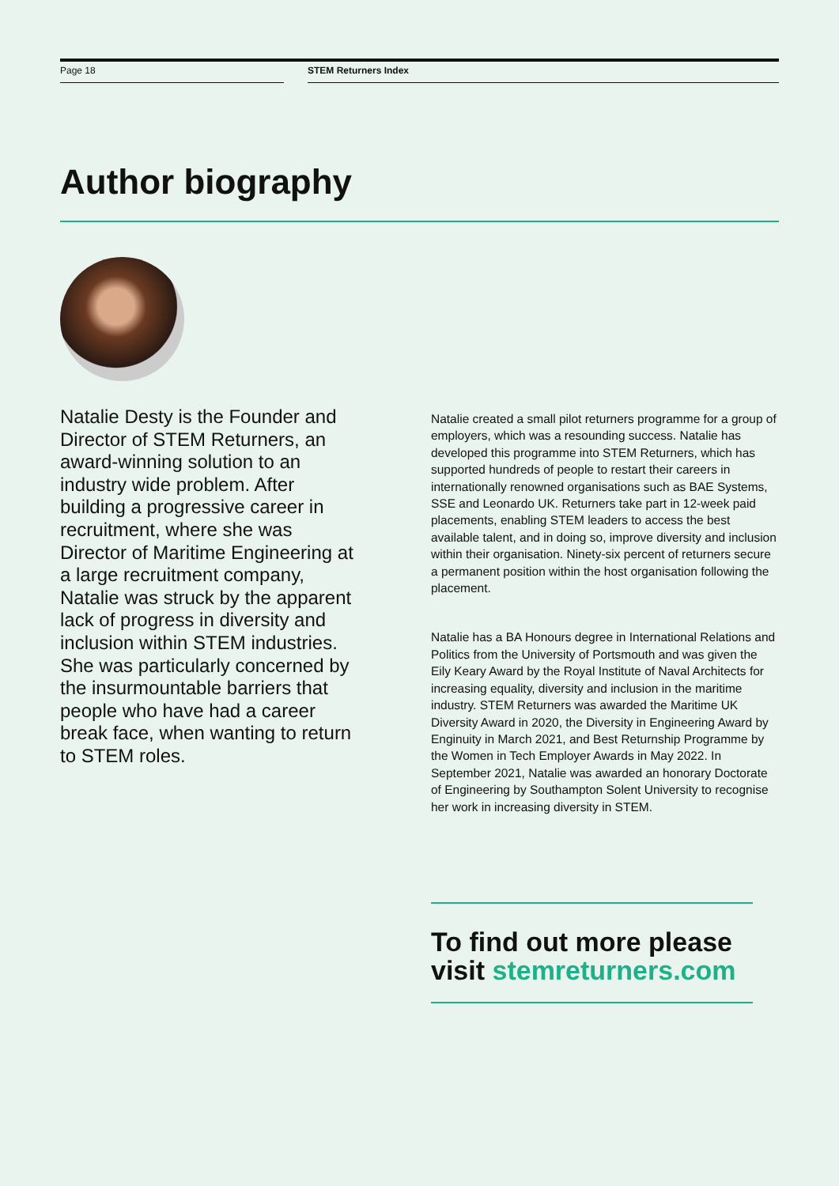Page 18 STEM Returners Index
Author biography
Natalie Desty is the Founder and Director of STEM Returners, an award-winning solution to an industry wide problem. After building a progressive career in recruitment, where she was Director of Maritime Engineering at a large recruitment company, Natalie was struck by the apparent lack of progress in diversity and inclusion within STEM industries. She was particularly concerned by the insurmountable barriers that people who have had a career break face, when wanting to return to STEM roles.
Natalie created a small pilot returners programme for a group of employers, which was a resounding success. Natalie has developed this programme into STEM Returners, which has supported hundreds of people to restart their careers in internationally renowned organisations such as BAE Systems, SSE and Leonardo UK. Returners take part in 12-week paid placements, enabling STEM leaders to access the best available talent, and in doing so, improve diversity and inclusion within their organisation. Ninety-six percent of returners secure a permanent position within the host organisation following the placement.
Natalie has a BA Honours degree in International Relations and Politics from the University of Portsmouth and was given the Eily Keary Award by the Royal Institute of Naval Architects for increasing equality, diversity and inclusion in the maritime industry. STEM Returners was awarded the Maritime UK Diversity Award in 2020, the Diversity in Engineering Award by Enginuity in March 2021, and Best Returnship Programme by the Women in Tech Employer Awards in May 2022. In September 2021, Natalie was awarded an honorary Doctorate of Engineering by Southampton Solent University to recognise her work in increasing diversity in STEM.
To find out more please visit stemreturners.com